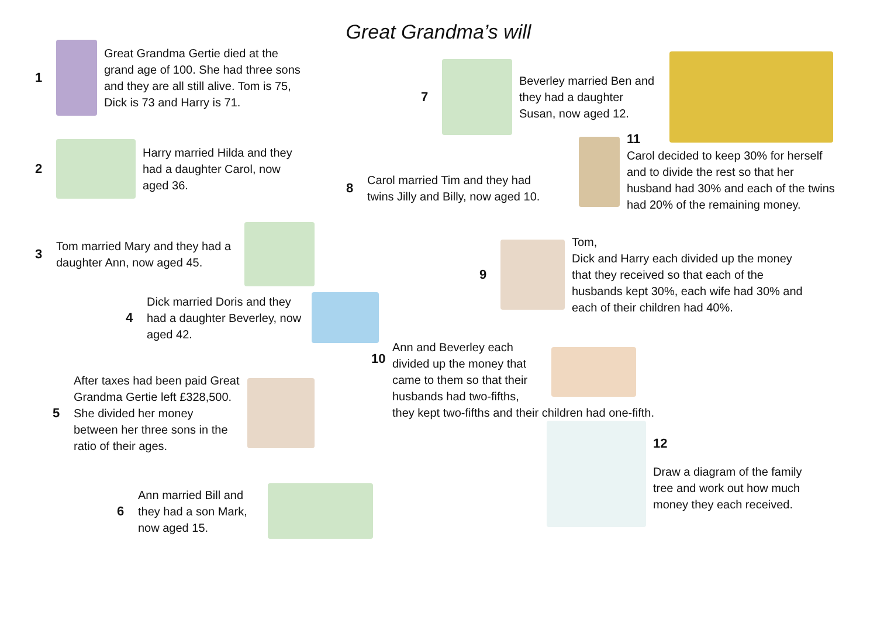Great Grandma’s will
1
Great Grandma Gertie died at the grand age of 100. She had three sons and they are all still alive. Tom is 75, Dick is 73 and Harry is 71.
2
Harry married Hilda and they had a daughter Carol, now aged 36.
3
Tom married Mary and they had a daughter Ann, now aged 45.
4
Dick married Doris and they had a daughter Beverley, now aged 42.
5
After taxes had been paid Great Grandma Gertie left £328,500. She divided her money between her three sons in the ratio of their ages.
6
Ann married Bill and they had a son Mark, now aged 15.
7
Beverley married Ben and they had a daughter Susan, now aged 12.
11
Carol decided to keep 30% for herself and to divide the rest so that her husband had 30% and each of the twins had 20% of the remaining money.
8
Carol married Tim and they had twins Jilly and Billy, now aged 10.
9
Tom,
Dick and Harry each divided up the money that they received so that each of the husbands kept 30%, each wife had 30% and each of their children had 40%.
10
Ann and Beverley each divided up the money that came to them so that their husbands had two-fifths,
they kept two-fifths and their children had one-fifth.
12
Draw a diagram of the family tree and work out how much money they each received.